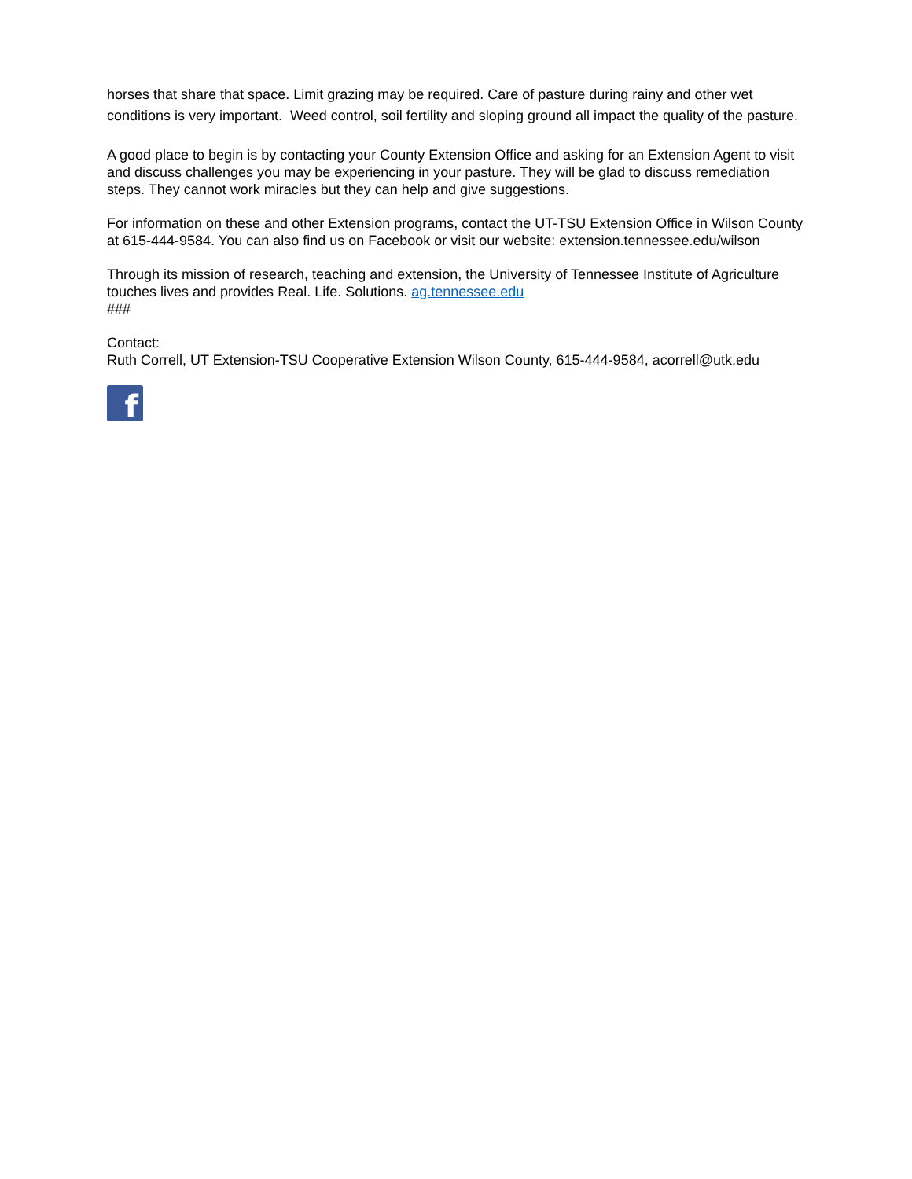horses that share that space. Limit grazing may be required. Care of pasture during rainy and other wet conditions is very important. Weed control, soil fertility and sloping ground all impact the quality of the pasture.
A good place to begin is by contacting your County Extension Office and asking for an Extension Agent to visit and discuss challenges you may be experiencing in your pasture. They will be glad to discuss remediation steps. They cannot work miracles but they can help and give suggestions.
For information on these and other Extension programs, contact the UT-TSU Extension Office in Wilson County at 615-444-9584. You can also find us on Facebook or visit our website: extension.tennessee.edu/wilson
Through its mission of research, teaching and extension, the University of Tennessee Institute of Agriculture touches lives and provides Real. Life. Solutions. ag.tennessee.edu
###
Contact:
Ruth Correll, UT Extension-TSU Cooperative Extension Wilson County, 615-444-9584, acorrell@utk.edu
f